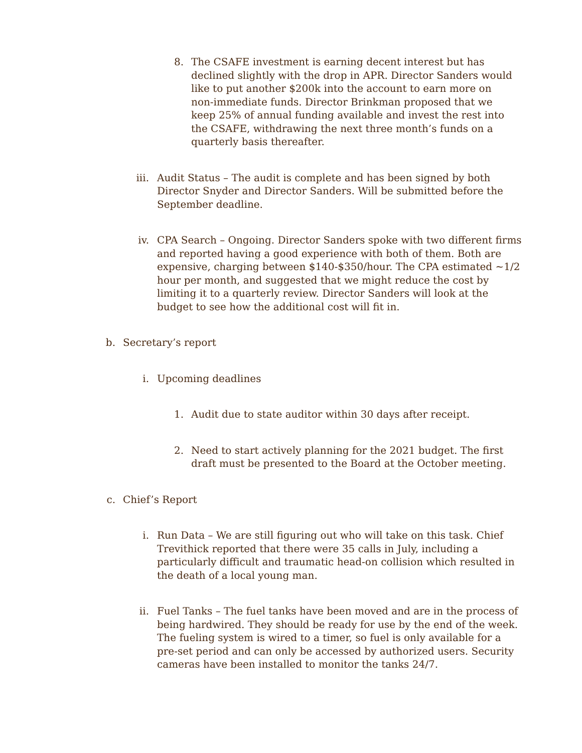8. The CSAFE investment is earning decent interest but has declined slightly with the drop in APR. Director Sanders would like to put another $200k into the account to earn more on non-immediate funds. Director Brinkman proposed that we keep 25% of annual funding available and invest the rest into the CSAFE, withdrawing the next three month’s funds on a quarterly basis thereafter.
iii. Audit Status – The audit is complete and has been signed by both Director Snyder and Director Sanders. Will be submitted before the September deadline.
iv. CPA Search – Ongoing. Director Sanders spoke with two different firms and reported having a good experience with both of them. Both are expensive, charging between $140-$350/hour. The CPA estimated ~1/2 hour per month, and suggested that we might reduce the cost by limiting it to a quarterly review. Director Sanders will look at the budget to see how the additional cost will fit in.
b. Secretary’s report
i. Upcoming deadlines
1. Audit due to state auditor within 30 days after receipt.
2. Need to start actively planning for the 2021 budget. The first draft must be presented to the Board at the October meeting.
c. Chief’s Report
i. Run Data – We are still figuring out who will take on this task. Chief Trevithick reported that there were 35 calls in July, including a particularly difficult and traumatic head-on collision which resulted in the death of a local young man.
ii. Fuel Tanks – The fuel tanks have been moved and are in the process of being hardwired. They should be ready for use by the end of the week. The fueling system is wired to a timer, so fuel is only available for a pre-set period and can only be accessed by authorized users. Security cameras have been installed to monitor the tanks 24/7.